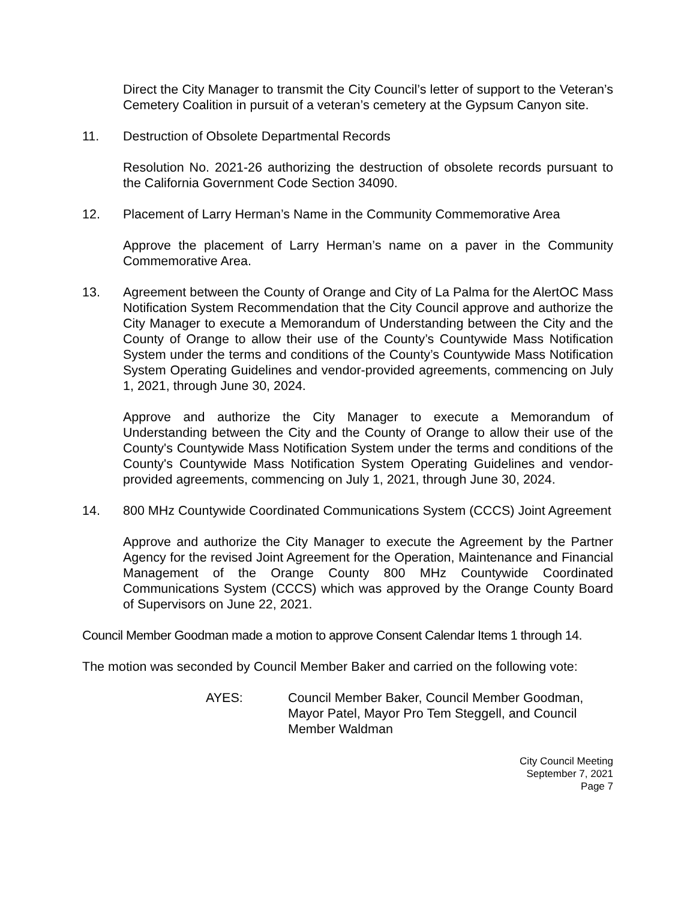Direct the City Manager to transmit the City Council’s letter of support to the Veteran’s Cemetery Coalition in pursuit of a veteran’s cemetery at the Gypsum Canyon site.
11. Destruction of Obsolete Departmental Records
Resolution No. 2021-26 authorizing the destruction of obsolete records pursuant to the California Government Code Section 34090.
12. Placement of Larry Herman’s Name in the Community Commemorative Area
Approve the placement of Larry Herman’s name on a paver in the Community Commemorative Area.
13. Agreement between the County of Orange and City of La Palma for the AlertOC Mass Notification System Recommendation that the City Council approve and authorize the City Manager to execute a Memorandum of Understanding between the City and the County of Orange to allow their use of the County’s Countywide Mass Notification System under the terms and conditions of the County’s Countywide Mass Notification System Operating Guidelines and vendor-provided agreements, commencing on July 1, 2021, through June 30, 2024.
Approve and authorize the City Manager to execute a Memorandum of Understanding between the City and the County of Orange to allow their use of the County's Countywide Mass Notification System under the terms and conditions of the County's Countywide Mass Notification System Operating Guidelines and vendor-provided agreements, commencing on July 1, 2021, through June 30, 2024.
14. 800 MHz Countywide Coordinated Communications System (CCCS) Joint Agreement
Approve and authorize the City Manager to execute the Agreement by the Partner Agency for the revised Joint Agreement for the Operation, Maintenance and Financial Management of the Orange County 800 MHz Countywide Coordinated Communications System (CCCS) which was approved by the Orange County Board of Supervisors on June 22, 2021.
Council Member Goodman made a motion to approve Consent Calendar Items 1 through 14.
The motion was seconded by Council Member Baker and carried on the following vote:
AYES: Council Member Baker, Council Member Goodman,
Mayor Patel, Mayor Pro Tem Steggell, and Council
Member Waldman
City Council Meeting
September 7, 2021
Page 7